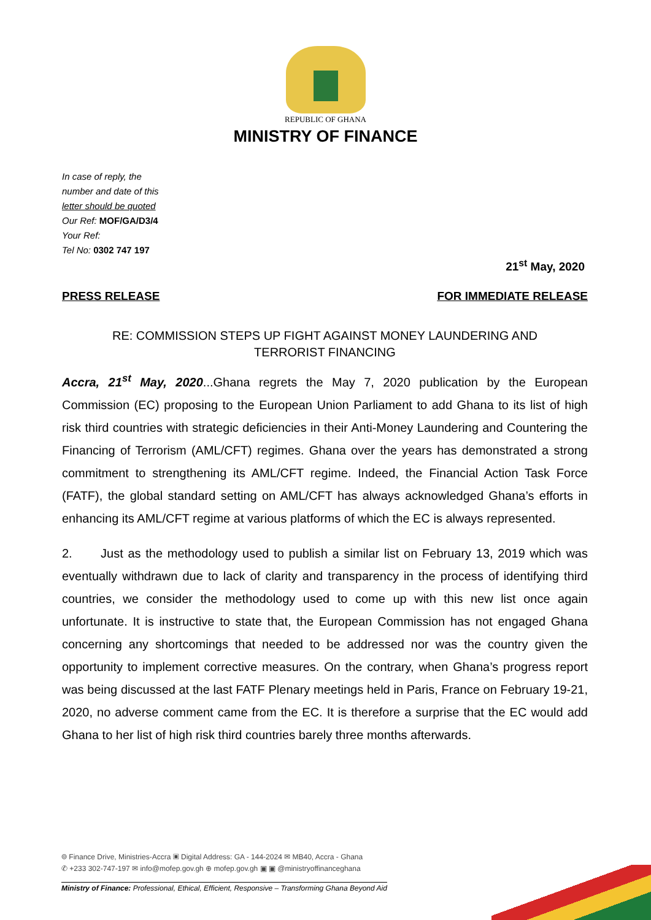REPUBLIC OF GHANA
MINISTRY OF FINANCE
In case of reply, the
number and date of this
letter should be quoted
Our Ref: MOF/GA/D3/4
Your Ref:
Tel No: 0302 747 197
21<sup>st</sup> May, 2020
PRESS RELEASE FOR IMMEDIATE RELEASE
RE: COMMISSION STEPS UP FIGHT AGAINST MONEY LAUNDERING AND
TERRORIST FINANCING
Accra, 21<sup>st</sup> May, 2020...Ghana regrets the May 7, 2020 publication by the European Commission (EC) proposing to the European Union Parliament to add Ghana to its list of high risk third countries with strategic deficiencies in their Anti-Money Laundering and Countering the Financing of Terrorism (AML/CFT) regimes. Ghana over the years has demonstrated a strong commitment to strengthening its AML/CFT regime. Indeed, the Financial Action Task Force (FATF), the global standard setting on AML/CFT has always acknowledged Ghana’s efforts in enhancing its AML/CFT regime at various platforms of which the EC is always represented.
2. Just as the methodology used to publish a similar list on February 13, 2019 which was eventually withdrawn due to lack of clarity and transparency in the process of identifying third countries, we consider the methodology used to come up with this new list once again unfortunate. It is instructive to state that, the European Commission has not engaged Ghana concerning any shortcomings that needed to be addressed nor was the country given the opportunity to implement corrective measures. On the contrary, when Ghana’s progress report was being discussed at the last FATF Plenary meetings held in Paris, France on February 19-21, 2020, no adverse comment came from the EC. It is therefore a surprise that the EC would add Ghana to her list of high risk third countries barely three months afterwards.
⌾ Finance Drive, Ministries-Accra ▣ Digital Address: GA - 144-2024 ✉ MB40, Accra - Ghana
✆ +233 302-747-197 ✉ info@mofep.gov.gh ⊕ mofep.gov.gh ▣ ▣ @ministryoffinanceghana
Ministry of Finance: Professional, Ethical, Efficient, Responsive – Transforming Ghana Beyond Aid